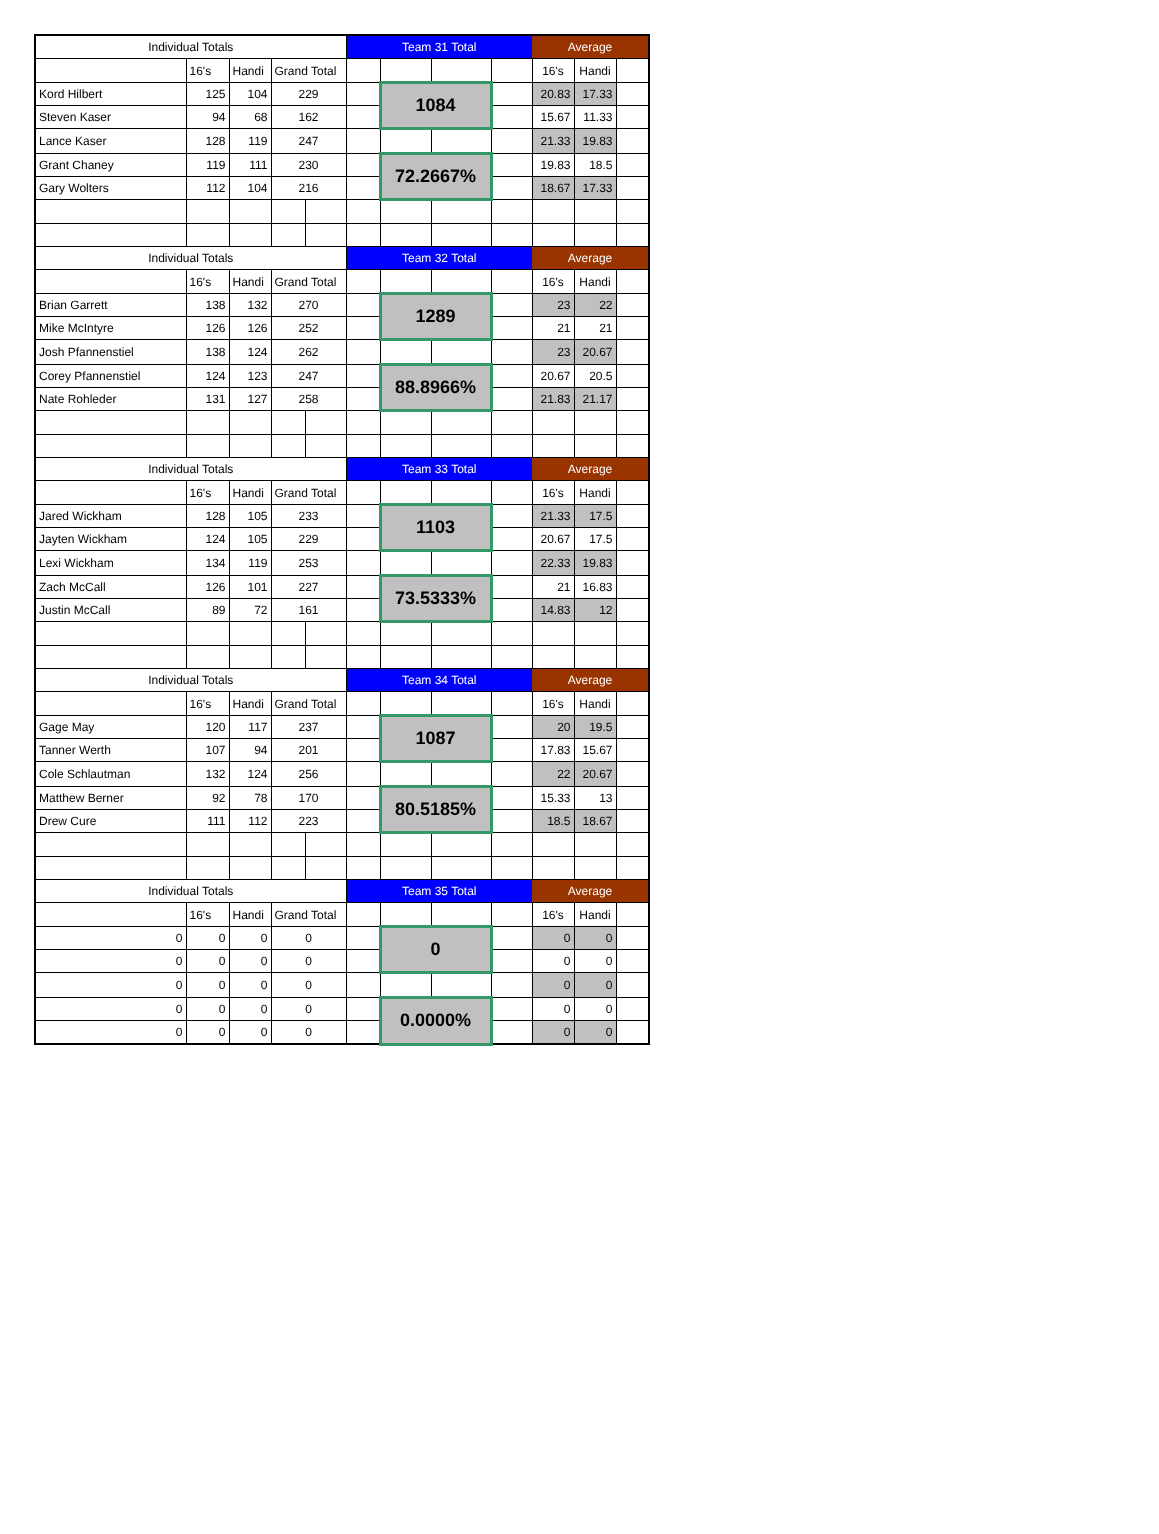| Individual Totals | | | | | Team 31 Total | | | | Average | | |
| | 16's | Handi | Grand Total | | | | | | 16's | Handi | |
| Kord Hilbert | 125 | 104 | 229 | | | 1084 | | | 20.83 | 17.33 | |
| Steven Kaser | 94 | 68 | 162 | | | | | | 15.67 | 11.33 | |
| Lance Kaser | 128 | 119 | 247 | | | | | | 21.33 | 19.83 | |
| Grant Chaney | 119 | 111 | 230 | | | 72.2667% | | | 19.83 | 18.5 | |
| Gary Wolters | 112 | 104 | 216 | | | | | | 18.67 | 17.33 | |
| Individual Totals | | | | | Team 32 Total | | | | Average | | |
| | 16's | Handi | Grand Total | | | | | | 16's | Handi | |
| Brian Garrett | 138 | 132 | 270 | | | 1289 | | | 23 | 22 | |
| Mike McIntyre | 126 | 126 | 252 | | | | | | 21 | 21 | |
| Josh Pfannenstiel | 138 | 124 | 262 | | | | | | 23 | 20.67 | |
| Corey Pfannenstiel | 124 | 123 | 247 | | | 88.8966% | | | 20.67 | 20.5 | |
| Nate Rohleder | 131 | 127 | 258 | | | | | | 21.83 | 21.17 | |
| Individual Totals | | | | | Team 33 Total | | | | Average | | |
| | 16's | Handi | Grand Total | | | | | | 16's | Handi | |
| Jared Wickham | 128 | 105 | 233 | | | 1103 | | | 21.33 | 17.5 | |
| Jayten Wickham | 124 | 105 | 229 | | | | | | 20.67 | 17.5 | |
| Lexi Wickham | 134 | 119 | 253 | | | | | | 22.33 | 19.83 | |
| Zach McCall | 126 | 101 | 227 | | | 73.5333% | | | 21 | 16.83 | |
| Justin McCall | 89 | 72 | 161 | | | | | | 14.83 | 12 | |
| Individual Totals | | | | | Team 34 Total | | | | Average | | |
| | 16's | Handi | Grand Total | | | | | | 16's | Handi | |
| Gage May | 120 | 117 | 237 | | | 1087 | | | 20 | 19.5 | |
| Tanner Werth | 107 | 94 | 201 | | | | | | 17.83 | 15.67 | |
| Cole Schlautman | 132 | 124 | 256 | | | | | | 22 | 20.67 | |
| Matthew Berner | 92 | 78 | 170 | | | 80.5185% | | | 15.33 | 13 | |
| Drew Cure | 111 | 112 | 223 | | | | | | 18.5 | 18.67 | |
| Individual Totals | | | | | Team 35 Total | | | | Average | | |
| | 16's | Handi | Grand Total | | | | | | 16's | Handi | |
| 0 | 0 | 0 | 0 | | | 0 | | | 0 | 0 | |
| 0 | 0 | 0 | 0 | | | | | | 0 | 0 | |
| 0 | 0 | 0 | 0 | | | | | | 0 | 0 | |
| 0 | 0 | 0 | 0 | | | 0.0000% | | | 0 | 0 | |
| 0 | 0 | 0 | 0 | | | | | | 0 | 0 | |